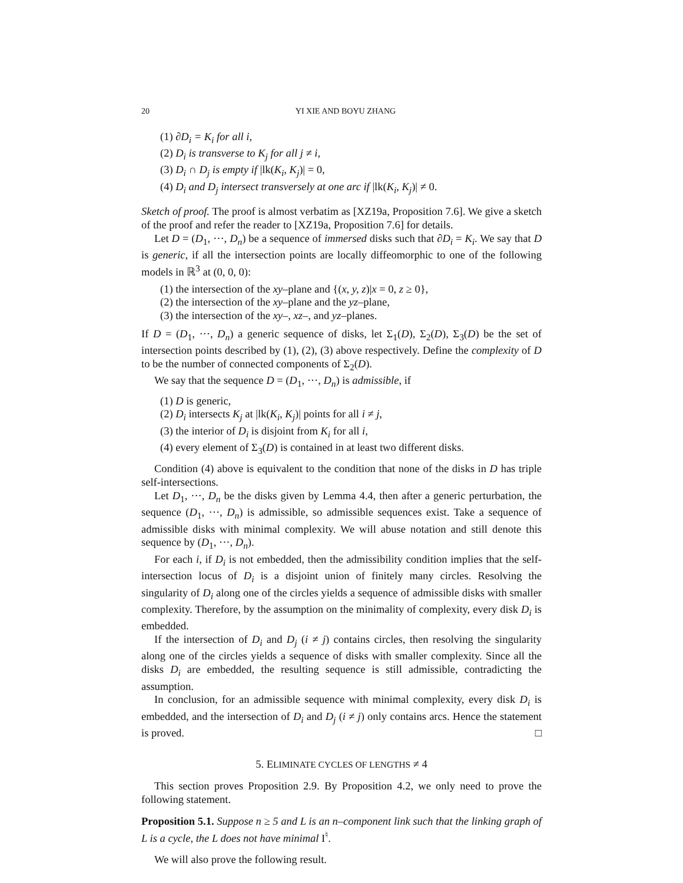20 YI XIE AND BOYU ZHANG
(1) ∂D<sub>i</sub> = K<sub>i</sub> for all i,
(2) D<sub>i</sub> is transverse to K<sub>j</sub> for all j ≠ i,
(3) D<sub>i</sub> ∩ D<sub>j</sub> is empty if |lk(K<sub>i</sub>, K<sub>j</sub>)| = 0,
(4) D<sub>i</sub> and D<sub>j</sub> intersect transversely at one arc if |lk(K<sub>i</sub>, K<sub>j</sub>)| ≠ 0.
Sketch of proof. The proof is almost verbatim as [XZ19a, Proposition 7.6]. We give a sketch of the proof and refer the reader to [XZ19a, Proposition 7.6] for details.
Let D = (D<sub>1</sub>, ···, D<sub>n</sub>) be a sequence of immersed disks such that ∂D<sub>i</sub> = K<sub>i</sub>. We say that D is generic, if all the intersection points are locally diffeomorphic to one of the following models in ℝ<sup>3</sup> at (0, 0, 0):
(1) the intersection of the xy–plane and {(x, y, z)|x = 0, z ≥ 0},
(2) the intersection of the xy–plane and the yz–plane,
(3) the intersection of the xy–, xz–, and yz–planes.
If D = (D<sub>1</sub>, ···, D<sub>n</sub>) a generic sequence of disks, let Σ<sub>1</sub>(D), Σ<sub>2</sub>(D), Σ<sub>3</sub>(D) be the set of intersection points described by (1), (2), (3) above respectively. Define the complexity of D to be the number of connected components of Σ<sub>2</sub>(D).
We say that the sequence D = (D<sub>1</sub>, ···, D<sub>n</sub>) is admissible, if
(1) D is generic,
(2) D<sub>i</sub> intersects K<sub>j</sub> at |lk(K<sub>i</sub>, K<sub>j</sub>)| points for all i ≠ j,
(3) the interior of D<sub>i</sub> is disjoint from K<sub>i</sub> for all i,
(4) every element of Σ<sub>3</sub>(D) is contained in at least two different disks.
Condition (4) above is equivalent to the condition that none of the disks in D has triple self-intersections.
Let D<sub>1</sub>, ···, D<sub>n</sub> be the disks given by Lemma 4.4, then after a generic perturbation, the sequence (D<sub>1</sub>, ···, D<sub>n</sub>) is admissible, so admissible sequences exist. Take a sequence of admissible disks with minimal complexity. We will abuse notation and still denote this sequence by (D<sub>1</sub>, ···, D<sub>n</sub>).
For each i, if D<sub>i</sub> is not embedded, then the admissibility condition implies that the self-intersection locus of D<sub>i</sub> is a disjoint union of finitely many circles. Resolving the singularity of D<sub>i</sub> along one of the circles yields a sequence of admissible disks with smaller complexity. Therefore, by the assumption on the minimality of complexity, every disk D<sub>i</sub> is embedded.
If the intersection of D<sub>i</sub> and D<sub>j</sub> (i ≠ j) contains circles, then resolving the singularity along one of the circles yields a sequence of disks with smaller complexity. Since all the disks D<sub>i</sub> are embedded, the resulting sequence is still admissible, contradicting the assumption.
In conclusion, for an admissible sequence with minimal complexity, every disk D<sub>i</sub> is embedded, and the intersection of D<sub>i</sub> and D<sub>j</sub> (i ≠ j) only contains arcs. Hence the statement is proved. □
5. ELIMINATE CYCLES OF LENGTHS ≠ 4
This section proves Proposition 2.9. By Proposition 4.2, we only need to prove the following statement.
Proposition 5.1. Suppose n ≥ 5 and L is an n–component link such that the linking graph of L is a cycle, the L does not have minimal I<sup>♮</sup>.
We will also prove the following result.